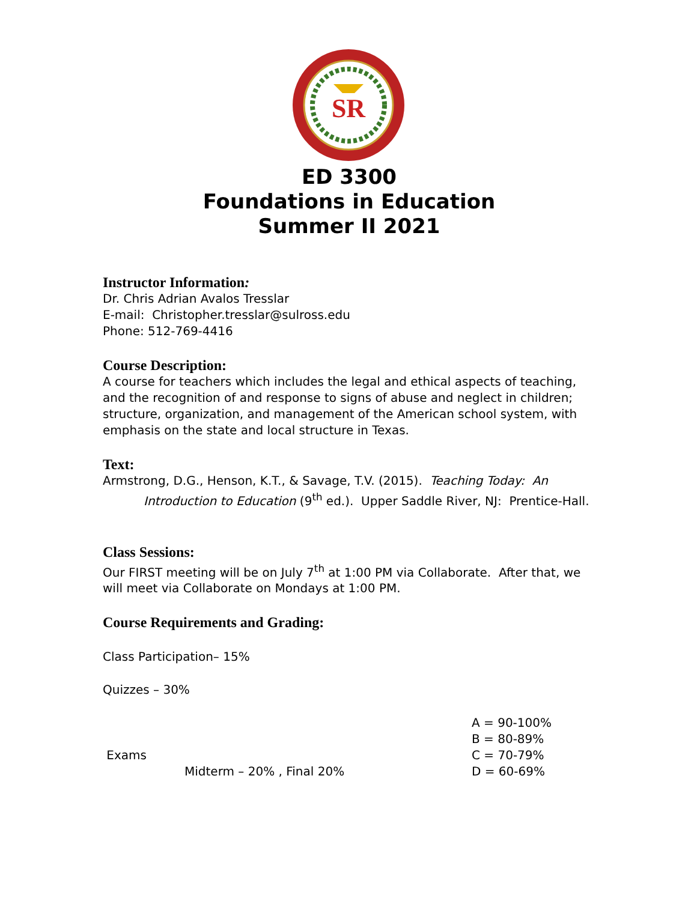SR
ED 3300
Foundations in Education
Summer II 2021
Instructor Information:
Dr. Chris Adrian Avalos Tresslar
E-mail: Christopher.tresslar@sulross.edu
Phone: 512-769-4416
Course Description:
A course for teachers which includes the legal and ethical aspects of teaching, and the recognition of and response to signs of abuse and neglect in children; structure, organization, and management of the American school system, with emphasis on the state and local structure in Texas.
Text:
Armstrong, D.G., Henson, K.T., & Savage, T.V. (2015). Teaching Today: An
Introduction to Education (9<sup>th</sup> ed.). Upper Saddle River, NJ: Prentice-Hall.
Class Sessions:
Our FIRST meeting will be on July 7<sup>th</sup> at 1:00 PM via Collaborate. After that, we will meet via Collaborate on Mondays at 1:00 PM.
Course Requirements and Grading:
Class Participation– 15%
Quizzes – 30%
Exams
Midterm – 20% , Final 20%
A = 90-100%
B = 80-89%
C = 70-79%
D = 60-69%